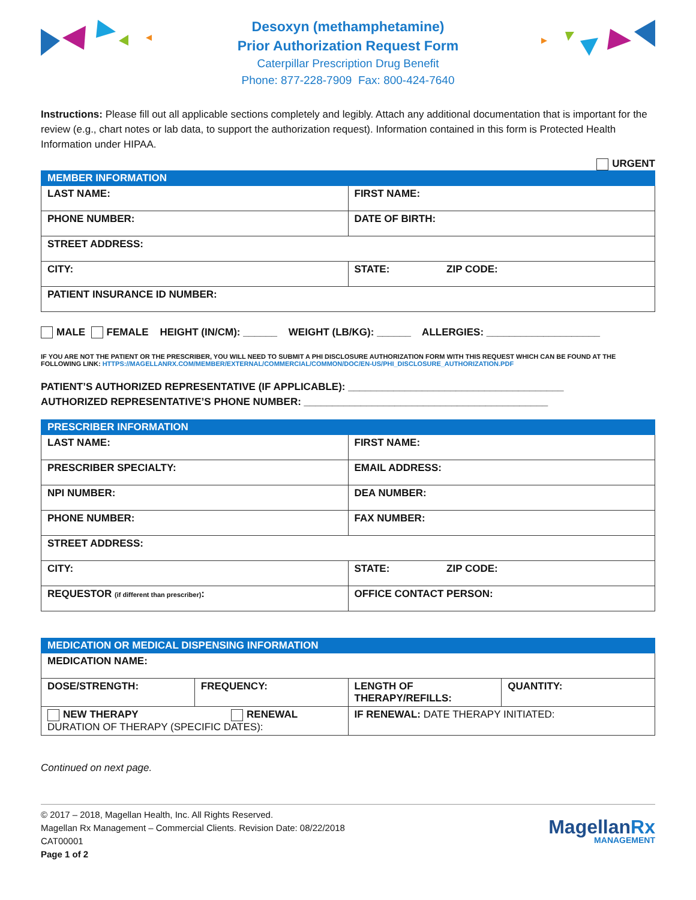Desoxyn (methamphetamine)
Prior Authorization Request Form
Caterpillar Prescription Drug Benefit
Phone: 877-228-7909 Fax: 800-424-7640
Instructions: Please fill out all applicable sections completely and legibly. Attach any additional documentation that is important for the review (e.g., chart notes or lab data, to support the authorization request). Information contained in this form is Protected Health Information under HIPAA.
URGENT
| MEMBER INFORMATION | |
| --- | --- |
| LAST NAME: | FIRST NAME: |
| PHONE NUMBER: | DATE OF BIRTH: |
| STREET ADDRESS: | |
| CITY: | STATE: ZIP CODE: |
| PATIENT INSURANCE ID NUMBER: | |
MALE FEMALE HEIGHT (IN/CM): ______ WEIGHT (LB/KG): ______ ALLERGIES: ____________________
IF YOU ARE NOT THE PATIENT OR THE PRESCRIBER, YOU WILL NEED TO SUBMIT A PHI DISCLOSURE AUTHORIZATION FORM WITH THIS REQUEST WHICH CAN BE FOUND AT THE FOLLOWING LINK: HTTPS://MAGELLANRX.COM/MEMBER/EXTERNAL/COMMERCIAL/COMMON/DOC/EN-US/PHI_DISCLOSURE_AUTHORIZATION.PDF
PATIENT’S AUTHORIZED REPRESENTATIVE (IF APPLICABLE): ______________________________________
AUTHORIZED REPRESENTATIVE’S PHONE NUMBER: ___________________________________________
| PRESCRIBER INFORMATION | |
| --- | --- |
| LAST NAME: | FIRST NAME: |
| PRESCRIBER SPECIALTY: | EMAIL ADDRESS: |
| NPI NUMBER: | DEA NUMBER: |
| PHONE NUMBER: | FAX NUMBER: |
| STREET ADDRESS: | |
| CITY: | STATE: ZIP CODE: |
| REQUESTOR (if different than prescriber) : | OFFICE CONTACT PERSON: |
| MEDICATION OR MEDICAL DISPENSING INFORMATION | | | |
| --- | --- | --- | --- |
| MEDICATION NAME: | | | |
| DOSE/STRENGTH: | FREQUENCY: | LENGTH OF THERAPY/REFILLS: | QUANTITY: |
| NEW THERAPY RENEWAL DURATION OF THERAPY (SPECIFIC DATES): | | IF RENEWAL: DATE THERAPY INITIATED: | |
Continued on next page.
© 2017 – 2018, Magellan Health, Inc. All Rights Reserved.
Magellan Rx Management – Commercial Clients. Revision Date: 08/22/2018
CAT00001
Page 1 of 2
MagellanRx
MANAGEMENT